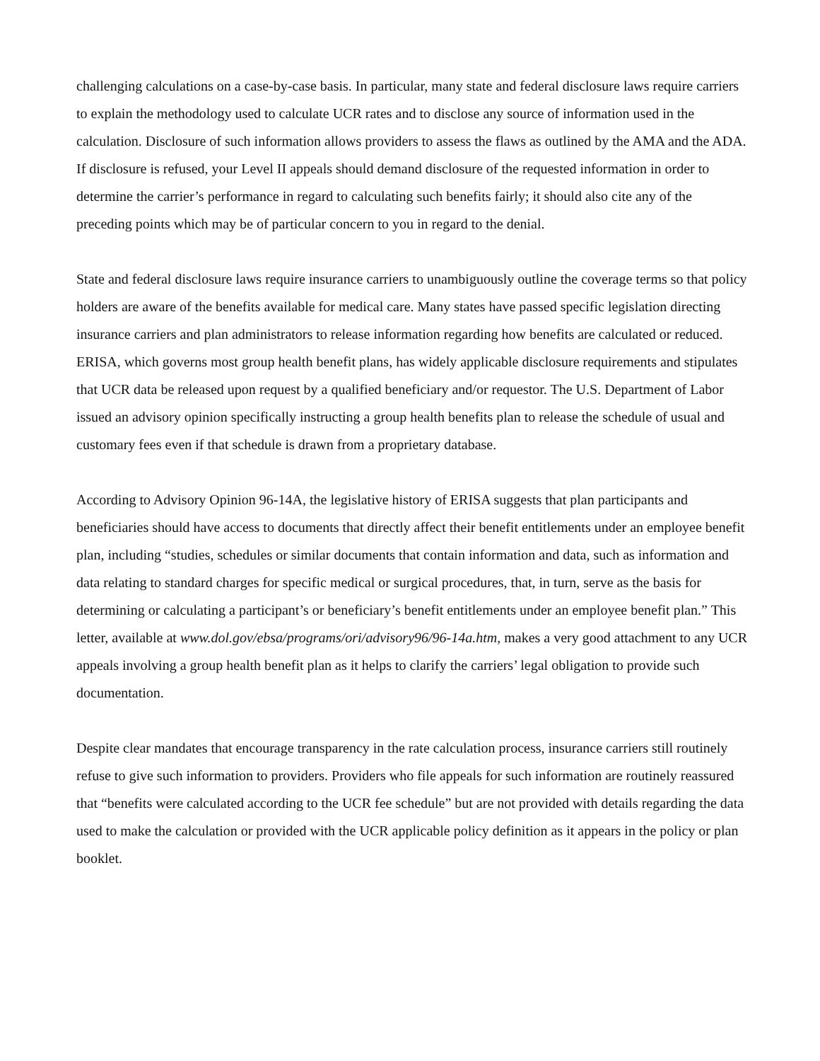challenging calculations on a case-by-case basis. In particular, many state and federal disclosure laws require carriers to explain the methodology used to calculate UCR rates and to disclose any source of information used in the calculation. Disclosure of such information allows providers to assess the flaws as outlined by the AMA and the ADA. If disclosure is refused, your Level II appeals should demand disclosure of the requested information in order to determine the carrier’s performance in regard to calculating such benefits fairly; it should also cite any of the preceding points which may be of particular concern to you in regard to the denial.
State and federal disclosure laws require insurance carriers to unambiguously outline the coverage terms so that policy holders are aware of the benefits available for medical care. Many states have passed specific legislation directing insurance carriers and plan administrators to release information regarding how benefits are calculated or reduced. ERISA, which governs most group health benefit plans, has widely applicable disclosure requirements and stipulates that UCR data be released upon request by a qualified beneficiary and/or requestor. The U.S. Department of Labor issued an advisory opinion specifically instructing a group health benefits plan to release the schedule of usual and customary fees even if that schedule is drawn from a proprietary database.
According to Advisory Opinion 96-14A, the legislative history of ERISA suggests that plan participants and beneficiaries should have access to documents that directly affect their benefit entitlements under an employee benefit plan, including “studies, schedules or similar documents that contain information and data, such as information and data relating to standard charges for specific medical or surgical procedures, that, in turn, serve as the basis for determining or calculating a participant’s or beneficiary’s benefit entitlements under an employee benefit plan.” This letter, available at www.dol.gov/ebsa/programs/ori/advisory96/96-14a.htm, makes a very good attachment to any UCR appeals involving a group health benefit plan as it helps to clarify the carriers’ legal obligation to provide such documentation.
Despite clear mandates that encourage transparency in the rate calculation process, insurance carriers still routinely refuse to give such information to providers. Providers who file appeals for such information are routinely reassured that “benefits were calculated according to the UCR fee schedule” but are not provided with details regarding the data used to make the calculation or provided with the UCR applicable policy definition as it appears in the policy or plan booklet.